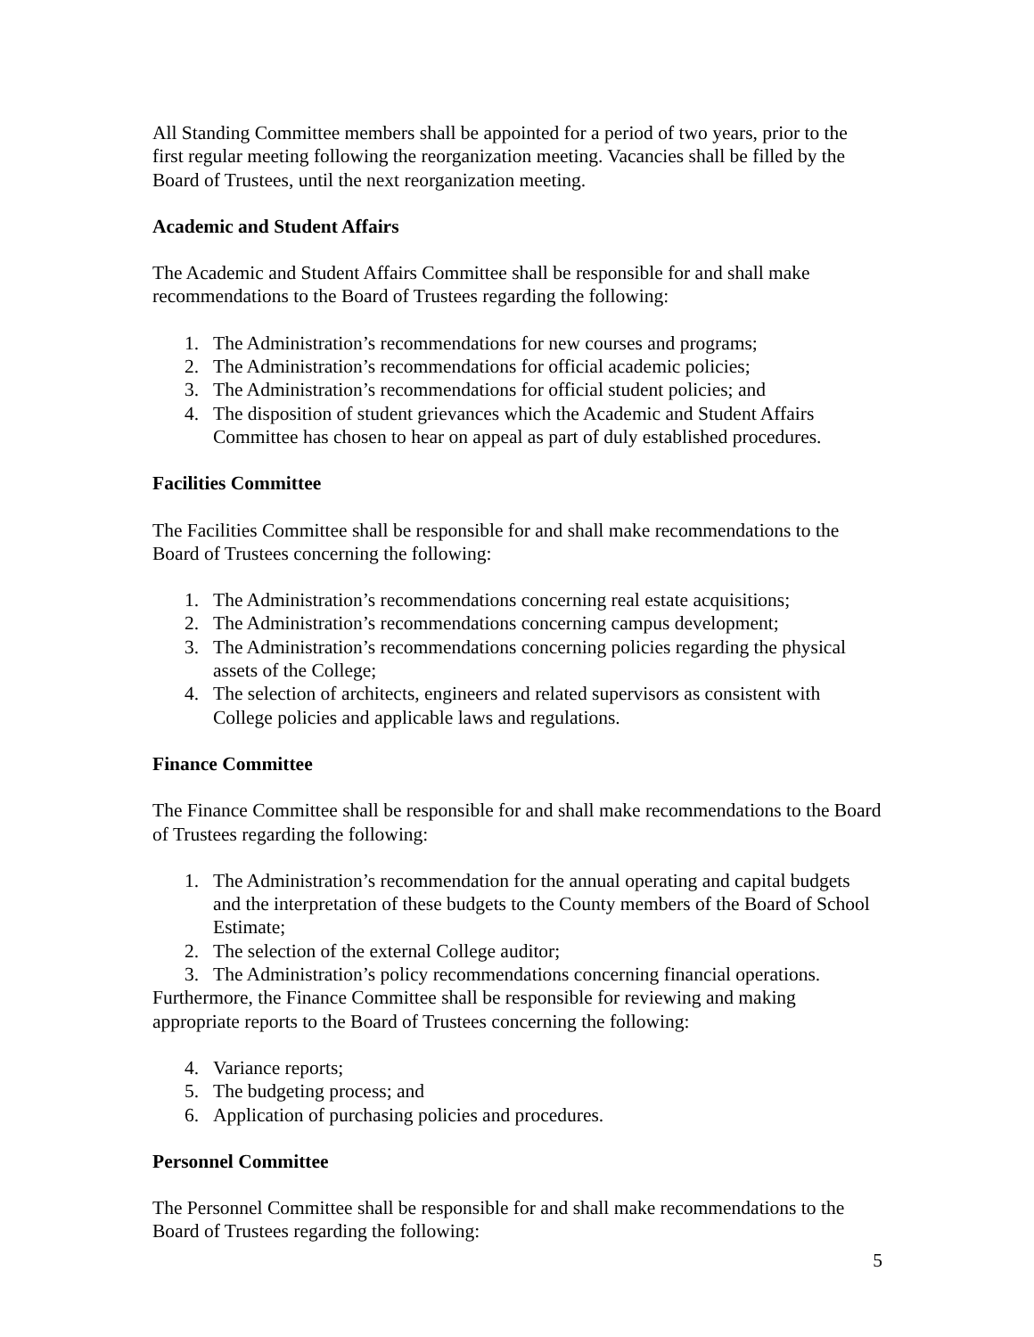All Standing Committee members shall be appointed for a period of two years, prior to the first regular meeting following the reorganization meeting. Vacancies shall be filled by the Board of Trustees, until the next reorganization meeting.
Academic and Student Affairs
The Academic and Student Affairs Committee shall be responsible for and shall make recommendations to the Board of Trustees regarding the following:
1. The Administration’s recommendations for new courses and programs;
2. The Administration’s recommendations for official academic policies;
3. The Administration’s recommendations for official student policies; and
4. The disposition of student grievances which the Academic and Student Affairs Committee has chosen to hear on appeal as part of duly established procedures.
Facilities Committee
The Facilities Committee shall be responsible for and shall make recommendations to the Board of Trustees concerning the following:
1. The Administration’s recommendations concerning real estate acquisitions;
2. The Administration’s recommendations concerning campus development;
3. The Administration’s recommendations concerning policies regarding the physical assets of the College;
4. The selection of architects, engineers and related supervisors as consistent with College policies and applicable laws and regulations.
Finance Committee
The Finance Committee shall be responsible for and shall make recommendations to the Board of Trustees regarding the following:
1. The Administration’s recommendation for the annual operating and capital budgets and the interpretation of these budgets to the County members of the Board of School Estimate;
2. The selection of the external College auditor;
3. The Administration’s policy recommendations concerning financial operations.
Furthermore, the Finance Committee shall be responsible for reviewing and making appropriate reports to the Board of Trustees concerning the following:
4. Variance reports;
5. The budgeting process; and
6. Application of purchasing policies and procedures.
Personnel Committee
The Personnel Committee shall be responsible for and shall make recommendations to the Board of Trustees regarding the following:
5